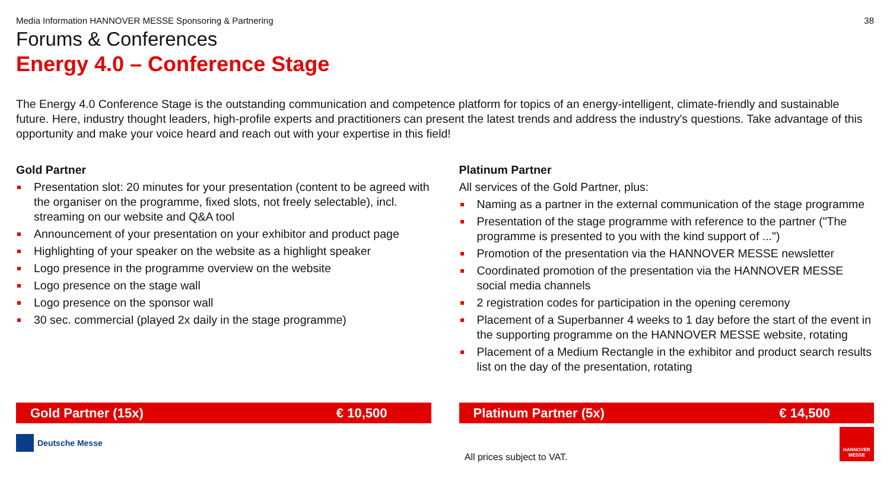Media Information HANNOVER MESSE Sponsoring & Partnering 38
Forums & Conferences
Energy 4.0 – Conference Stage
The Energy 4.0 Conference Stage is the outstanding communication and competence platform for topics of an energy-intelligent, climate-friendly and sustainable future. Here, industry thought leaders, high-profile experts and practitioners can present the latest trends and address the industry's questions. Take advantage of this opportunity and make your voice heard and reach out with your expertise in this field!
Gold Partner
Presentation slot: 20 minutes for your presentation (content to be agreed with the organiser on the programme, fixed slots, not freely selectable), incl. streaming on our website and Q&A tool
Announcement of your presentation on your exhibitor and product page
Highlighting of your speaker on the website as a highlight speaker
Logo presence in the programme overview on the website
Logo presence on the stage wall
Logo presence on the sponsor wall
30 sec. commercial (played 2x daily in the stage programme)
Platinum Partner
All services of the Gold Partner, plus:
Naming as a partner in the external communication of the stage programme
Presentation of the stage programme with reference to the partner ("The programme is presented to you with the kind support of ...")
Promotion of the presentation via the HANNOVER MESSE newsletter
Coordinated promotion of the presentation via the HANNOVER MESSE social media channels
2 registration codes for participation in the opening ceremony
Placement of a Superbanner 4 weeks to 1 day before the start of the event in the supporting programme on the HANNOVER MESSE website, rotating
Placement of a Medium Rectangle in the exhibitor and product search results list on the day of the presentation, rotating
Gold Partner (15x) € 10,500 Platinum Partner (5x) € 14,500
Deutsche Messe
All prices subject to VAT.
HANNOVER MESSE